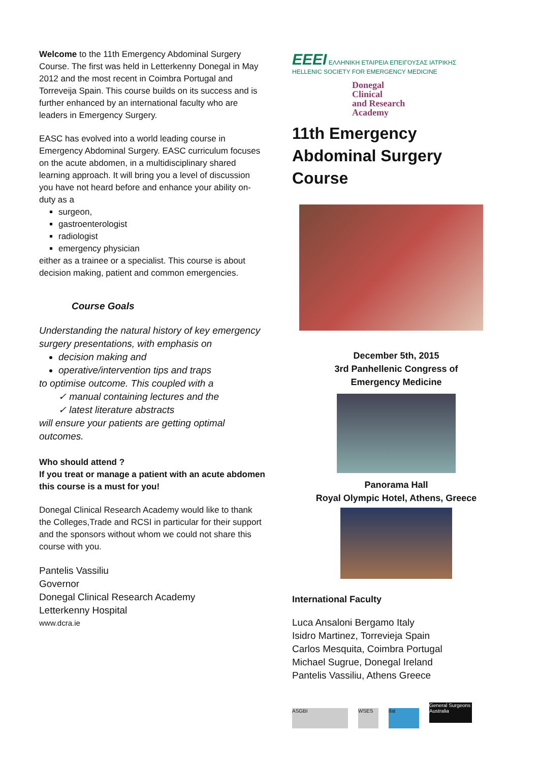Welcome to the 11th Emergency Abdominal Surgery Course. The first was held in Letterkenny Donegal in May 2012 and the most recent in Coimbra Portugal and Torreveija Spain. This course builds on its success and is further enhanced by an international faculty who are leaders in Emergency Surgery.
EASC has evolved into a world leading course in Emergency Abdominal Surgery. EASC curriculum focuses on the acute abdomen, in a multidisciplinary shared learning approach. It will bring you a level of discussion you have not heard before and enhance your ability on-duty as a
surgeon,
gastroenterologist
radiologist
emergency physician
either as a trainee or a specialist. This course is about decision making, patient and common emergencies.
Course Goals
Understanding the natural history of key emergency surgery presentations, with emphasis on
decision making and
operative/intervention tips and traps
to optimise outcome. This coupled with a
✓ manual containing lectures and the
✓ latest literature abstracts
will ensure your patients are getting optimal outcomes.
Who should attend ?
If you treat or manage a patient with an acute abdomen this course is a must for you!
Donegal Clinical Research Academy would like to thank the Colleges,Trade and RCSI in particular for their support and the sponsors without whom we could not share this course with you.
Pantelis Vassiliu
Governor
Donegal Clinical Research Academy
Letterkenny Hospital
www.dcra.ie
EEEI ΕΛΛΗΝΙΚΗ ΕΤΑΙΡΕΙΑ ΕΠΕΙΓΟΥΣΑΣ ΙΑΤΡΙΚΗΣ
HELLENIC SOCIETY FOR EMERGENCY MEDICINE
Donegal
Clinical
and Research
Academy
11th Emergency Abdominal Surgery Course
December 5th, 2015
3rd Panhellenic Congress of
Emergency Medicine
Panorama Hall
Royal Olympic Hotel, Athens, Greece
International Faculty
Luca Ansaloni Bergamo Italy
Isidro Martinez, Torrevieja Spain
Carlos Mesquita, Coimbra Portugal
Michael Sugrue, Donegal Ireland
Pantelis Vassiliu, Athens Greece
ASGBI WSES ifat General Surgeons Australia